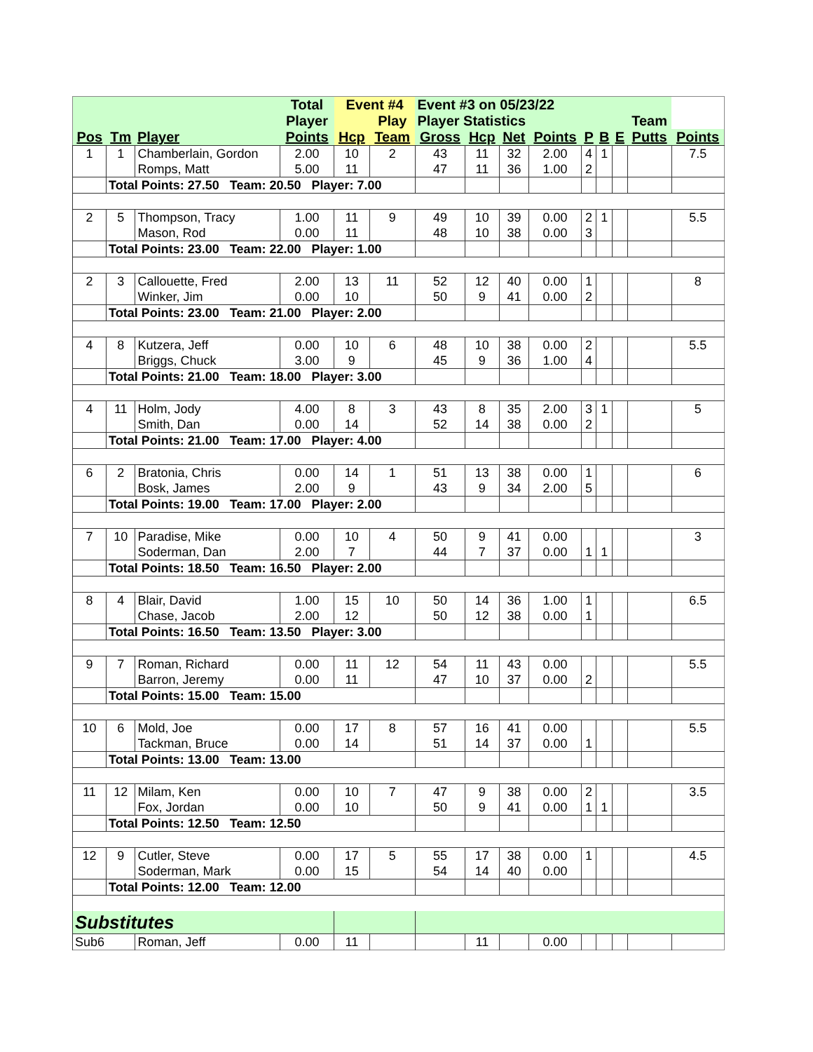| | | | Total | Event #4 | | Event #3 on 05/23/22 | | | | | | | | |
| --- | --- | --- | --- | --- | --- | --- | --- | --- | --- | --- | --- | --- | --- | --- |
| | | | Player | | Play | Player Statistics | | | | | | | Team | |
| Pos | Tm | Player | Points | Hcp | Team | Gross | Hcp | Net | Points | P | B | E | Putts | Points |
| 1 | 1 | Chamberlain, Gordon | 2.00 | 10 | 2 | 43 | 11 | 32 | 2.00 | 4 | 1 | | | 7.5 |
| | | Romps, Matt | 5.00 | 11 | | 47 | 11 | 36 | 1.00 | 2 | | | | |
| | Total Points: 27.50 Team: 20.50 Player: 7.00 | | | | | | | | | | | | | |
| 2 | 5 | Thompson, Tracy | 1.00 | 11 | 9 | 49 | 10 | 39 | 0.00 | 2 | 1 | | | 5.5 |
| | | Mason, Rod | 0.00 | 11 | | 48 | 10 | 38 | 0.00 | 3 | | | | |
| | Total Points: 23.00 Team: 22.00 Player: 1.00 | | | | | | | | | | | | | |
| 2 | 3 | Callouette, Fred | 2.00 | 13 | 11 | 52 | 12 | 40 | 0.00 | 1 | | | | 8 |
| | | Winker, Jim | 0.00 | 10 | | 50 | 9 | 41 | 0.00 | 2 | | | | |
| | Total Points: 23.00 Team: 21.00 Player: 2.00 | | | | | | | | | | | | | |
| 4 | 8 | Kutzera, Jeff | 0.00 | 10 | 6 | 48 | 10 | 38 | 0.00 | 2 | | | | 5.5 |
| | | Briggs, Chuck | 3.00 | 9 | | 45 | 9 | 36 | 1.00 | 4 | | | | |
| | Total Points: 21.00 Team: 18.00 Player: 3.00 | | | | | | | | | | | | | |
| 4 | 11 | Holm, Jody | 4.00 | 8 | 3 | 43 | 8 | 35 | 2.00 | 3 | 1 | | | 5 |
| | | Smith, Dan | 0.00 | 14 | | 52 | 14 | 38 | 0.00 | 2 | | | | |
| | Total Points: 21.00 Team: 17.00 Player: 4.00 | | | | | | | | | | | | | |
| 6 | 2 | Bratonia, Chris | 0.00 | 14 | 1 | 51 | 13 | 38 | 0.00 | 1 | | | | 6 |
| | | Bosk, James | 2.00 | 9 | | 43 | 9 | 34 | 2.00 | 5 | | | | |
| | Total Points: 19.00 Team: 17.00 Player: 2.00 | | | | | | | | | | | | | |
| 7 | 10 | Paradise, Mike | 0.00 | 10 | 4 | 50 | 9 | 41 | 0.00 | | | | | 3 |
| | | Soderman, Dan | 2.00 | 7 | | 44 | 7 | 37 | 0.00 | 1 | 1 | | | |
| | Total Points: 18.50 Team: 16.50 Player: 2.00 | | | | | | | | | | | | | |
| 8 | 4 | Blair, David | 1.00 | 15 | 10 | 50 | 14 | 36 | 1.00 | 1 | | | | 6.5 |
| | | Chase, Jacob | 2.00 | 12 | | 50 | 12 | 38 | 0.00 | 1 | | | | |
| | Total Points: 16.50 Team: 13.50 Player: 3.00 | | | | | | | | | | | | | |
| 9 | 7 | Roman, Richard | 0.00 | 11 | 12 | 54 | 11 | 43 | 0.00 | | | | | 5.5 |
| | | Barron, Jeremy | 0.00 | 11 | | 47 | 10 | 37 | 0.00 | 2 | | | | |
| | Total Points: 15.00 Team: 15.00 | | | | | | | | | | | | | |
| 10 | 6 | Mold, Joe | 0.00 | 17 | 8 | 57 | 16 | 41 | 0.00 | | | | | 5.5 |
| | | Tackman, Bruce | 0.00 | 14 | | 51 | 14 | 37 | 0.00 | 1 | | | | |
| | Total Points: 13.00 Team: 13.00 | | | | | | | | | | | | | |
| 11 | 12 | Milam, Ken | 0.00 | 10 | 7 | 47 | 9 | 38 | 0.00 | 2 | | | | 3.5 |
| | | Fox, Jordan | 0.00 | 10 | | 50 | 9 | 41 | 0.00 | 1 | 1 | | | |
| | Total Points: 12.50 Team: 12.50 | | | | | | | | | | | | | |
| 12 | 9 | Cutler, Steve | 0.00 | 17 | 5 | 55 | 17 | 38 | 0.00 | 1 | | | | 4.5 |
| | | Soderman, Mark | 0.00 | 15 | | 54 | 14 | 40 | 0.00 | | | | | |
| | Total Points: 12.00 Team: 12.00 | | | | | | | | | | | | | |
| Substitutes | | | | | | | | | | | | | | |
| Sub6 | | Roman, Jeff | 0.00 | 11 | | | 11 | | 0.00 | | | | | |